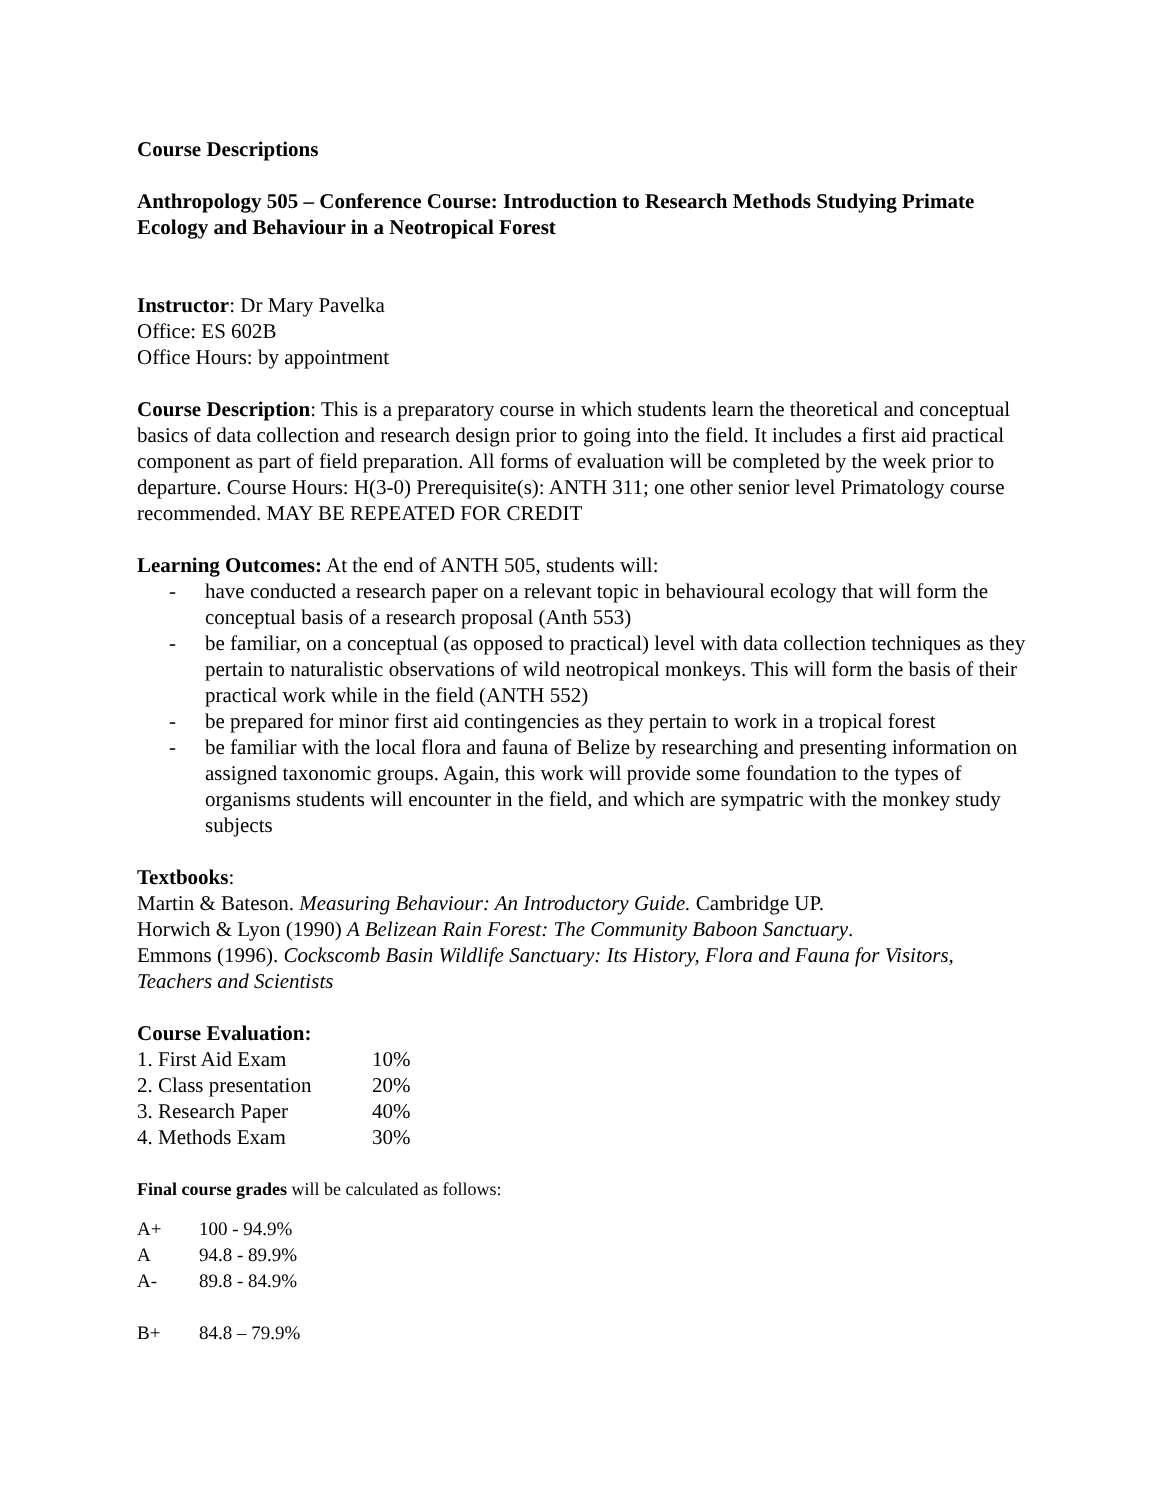Course Descriptions
Anthropology 505 – Conference Course: Introduction to Research Methods Studying Primate Ecology and Behaviour in a Neotropical Forest
Instructor: Dr Mary Pavelka
Office: ES 602B
Office Hours: by appointment
Course Description: This is a preparatory course in which students learn the theoretical and conceptual basics of data collection and research design prior to going into the field. It includes a first aid practical component as part of field preparation. All forms of evaluation will be completed by the week prior to departure. Course Hours: H(3-0) Prerequisite(s): ANTH 311; one other senior level Primatology course recommended. MAY BE REPEATED FOR CREDIT
Learning Outcomes: At the end of ANTH 505, students will:
- have conducted a research paper on a relevant topic in behavioural ecology that will form the conceptual basis of a research proposal (Anth 553)
- be familiar, on a conceptual (as opposed to practical) level with data collection techniques as they pertain to naturalistic observations of wild neotropical monkeys. This will form the basis of their practical work while in the field (ANTH 552)
- be prepared for minor first aid contingencies as they pertain to work in a tropical forest
- be familiar with the local flora and fauna of Belize by researching and presenting information on assigned taxonomic groups. Again, this work will provide some foundation to the types of organisms students will encounter in the field, and which are sympatric with the monkey study subjects
Textbooks:
Martin & Bateson. Measuring Behaviour: An Introductory Guide. Cambridge UP.
Horwich & Lyon (1990) A Belizean Rain Forest: The Community Baboon Sanctuary.
Emmons (1996). Cockscomb Basin Wildlife Sanctuary: Its History, Flora and Fauna for Visitors, Teachers and Scientists
Course Evaluation:
| 1. First Aid Exam | 10% |
| 2. Class presentation | 20% |
| 3. Research Paper | 40% |
| 4. Methods Exam | 30% |
Final course grades will be calculated as follows:
| A+ | 100 - 94.9% |
| A | 94.8 - 89.9% |
| A- | 89.8 - 84.9% |
| B+ | 84.8 – 79.9% |